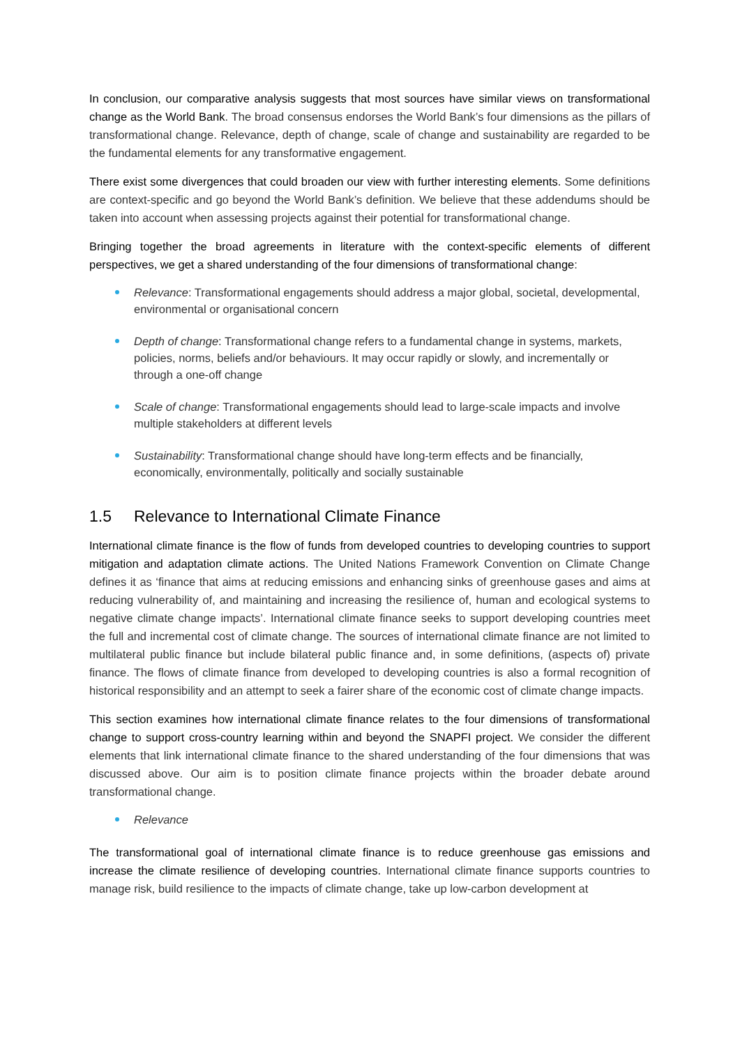In conclusion, our comparative analysis suggests that most sources have similar views on transformational change as the World Bank. The broad consensus endorses the World Bank’s four dimensions as the pillars of transformational change. Relevance, depth of change, scale of change and sustainability are regarded to be the fundamental elements for any transformative engagement.
There exist some divergences that could broaden our view with further interesting elements. Some definitions are context-specific and go beyond the World Bank’s definition. We believe that these addendums should be taken into account when assessing projects against their potential for transformational change.
Bringing together the broad agreements in literature with the context-specific elements of different perspectives, we get a shared understanding of the four dimensions of transformational change:
Relevance: Transformational engagements should address a major global, societal, developmental, environmental or organisational concern
Depth of change: Transformational change refers to a fundamental change in systems, markets, policies, norms, beliefs and/or behaviours. It may occur rapidly or slowly, and incrementally or through a one-off change
Scale of change: Transformational engagements should lead to large-scale impacts and involve multiple stakeholders at different levels
Sustainability: Transformational change should have long-term effects and be financially, economically, environmentally, politically and socially sustainable
1.5 Relevance to International Climate Finance
International climate finance is the flow of funds from developed countries to developing countries to support mitigation and adaptation climate actions. The United Nations Framework Convention on Climate Change defines it as ‘finance that aims at reducing emissions and enhancing sinks of greenhouse gases and aims at reducing vulnerability of, and maintaining and increasing the resilience of, human and ecological systems to negative climate change impacts’. International climate finance seeks to support developing countries meet the full and incremental cost of climate change. The sources of international climate finance are not limited to multilateral public finance but include bilateral public finance and, in some definitions, (aspects of) private finance. The flows of climate finance from developed to developing countries is also a formal recognition of historical responsibility and an attempt to seek a fairer share of the economic cost of climate change impacts.
This section examines how international climate finance relates to the four dimensions of transformational change to support cross-country learning within and beyond the SNAPFI project. We consider the different elements that link international climate finance to the shared understanding of the four dimensions that was discussed above. Our aim is to position climate finance projects within the broader debate around transformational change.
Relevance
The transformational goal of international climate finance is to reduce greenhouse gas emissions and increase the climate resilience of developing countries. International climate finance supports countries to manage risk, build resilience to the impacts of climate change, take up low-carbon development at